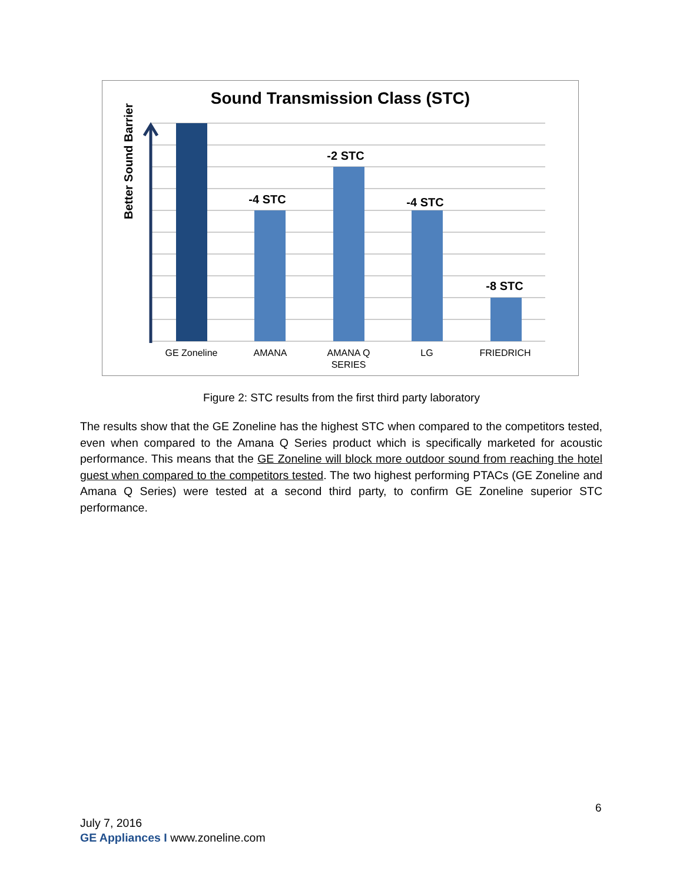Sound Transmission Class (STC)
-4 STC
-2 STC
-4 STC
-8 STC
GE Zoneline
AMANA
AMANA Q
SERIES
LG
FRIEDRICH
Better Sound Barrier
Figure 2: STC results from the first third party laboratory
The results show that the GE Zoneline has the highest STC when compared to the competitors tested, even when compared to the Amana Q Series product which is specifically marketed for acoustic performance. This means that the GE Zoneline will block more outdoor sound from reaching the hotel guest when compared to the competitors tested. The two highest performing PTACs (GE Zoneline and Amana Q Series) were tested at a second third party, to confirm GE Zoneline superior STC performance.
6
July 7, 2016
GE Appliances I www.zoneline.com